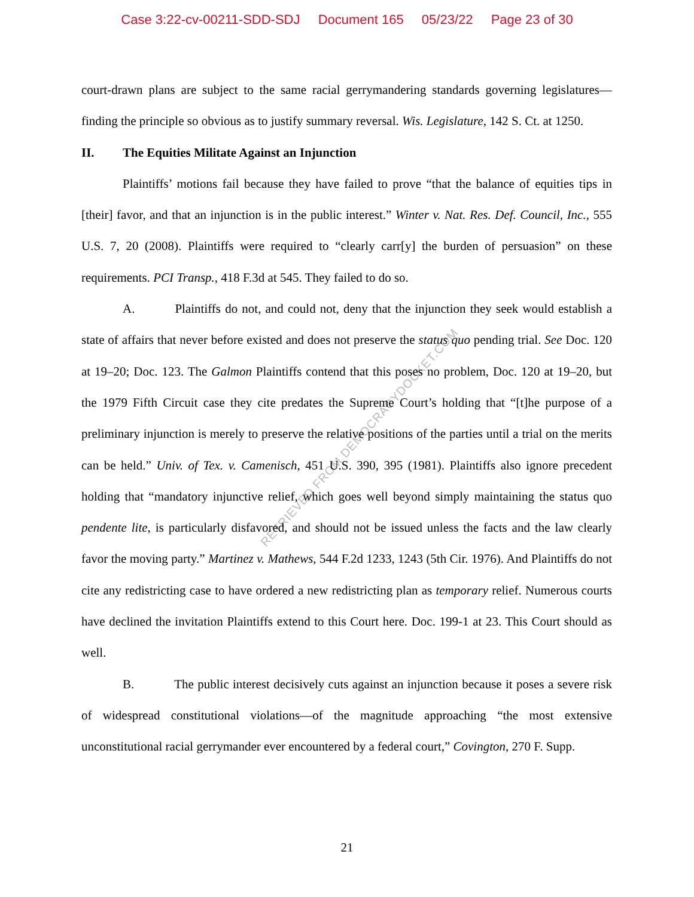Case 3:22-cv-00211-SDD-SDJ Document 165 05/23/22 Page 23 of 30
RETRIEVED FROM DEMOCRACYDOCKET.COM
court-drawn plans are subject to the same racial gerrymandering standards governing legislatures—finding the principle so obvious as to justify summary reversal. Wis. Legislature, 142 S. Ct. at 1250.
II. The Equities Militate Against an Injunction
Plaintiffs’ motions fail because they have failed to prove “that the balance of equities tips in [their] favor, and that an injunction is in the public interest.” Winter v. Nat. Res. Def. Council, Inc., 555 U.S. 7, 20 (2008). Plaintiffs were required to “clearly carr[y] the burden of persuasion” on these requirements. PCI Transp., 418 F.3d at 545. They failed to do so.
A. Plaintiffs do not, and could not, deny that the injunction they seek would establish a state of affairs that never before existed and does not preserve the status quo pending trial. See Doc. 120 at 19–20; Doc. 123. The Galmon Plaintiffs contend that this poses no problem, Doc. 120 at 19–20, but the 1979 Fifth Circuit case they cite predates the Supreme Court’s holding that “[t]he purpose of a preliminary injunction is merely to preserve the relative positions of the parties until a trial on the merits can be held.” Univ. of Tex. v. Camenisch, 451 U.S. 390, 395 (1981). Plaintiffs also ignore precedent holding that “mandatory injunctive relief, which goes well beyond simply maintaining the status quo pendente lite, is particularly disfavored, and should not be issued unless the facts and the law clearly favor the moving party.” Martinez v. Mathews, 544 F.2d 1233, 1243 (5th Cir. 1976). And Plaintiffs do not cite any redistricting case to have ordered a new redistricting plan as temporary relief. Numerous courts have declined the invitation Plaintiffs extend to this Court here. Doc. 199-1 at 23. This Court should as well.
B. The public interest decisively cuts against an injunction because it poses a severe risk of widespread constitutional violations—of the magnitude approaching “the most extensive unconstitutional racial gerrymander ever encountered by a federal court,” Covington, 270 F. Supp.
21